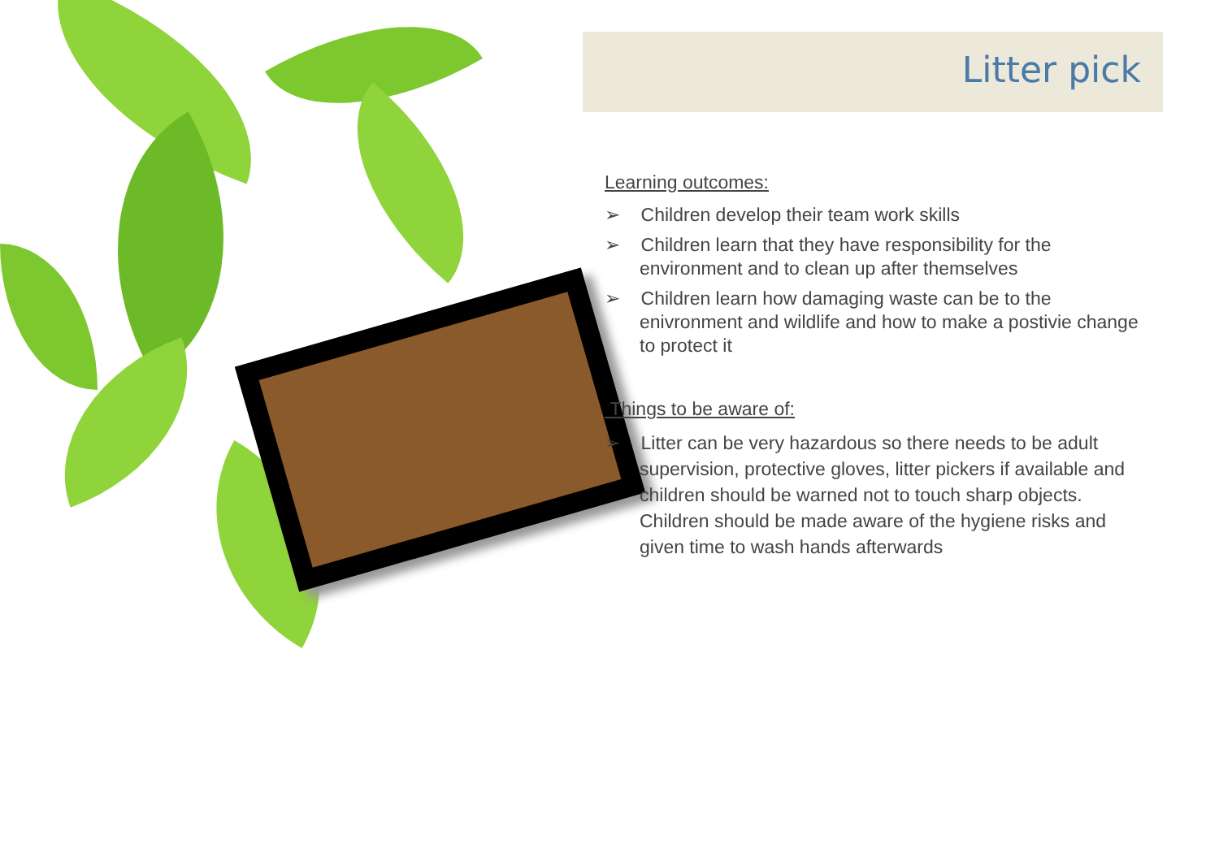Litter pick
Learning outcomes:
➢ Children develop their team work skills
➢ Children learn that they have responsibility for the environment and to clean up after themselves
➢ Children learn how damaging waste can be to the enivronment and wildlife and how to make a postivie change to protect it
Things to be aware of:
➢ Litter can be very hazardous so there needs to be adult supervision, protective gloves, litter pickers if available and children should be warned not to touch sharp objects. Children should be made aware of the hygiene risks and given time to wash hands afterwards